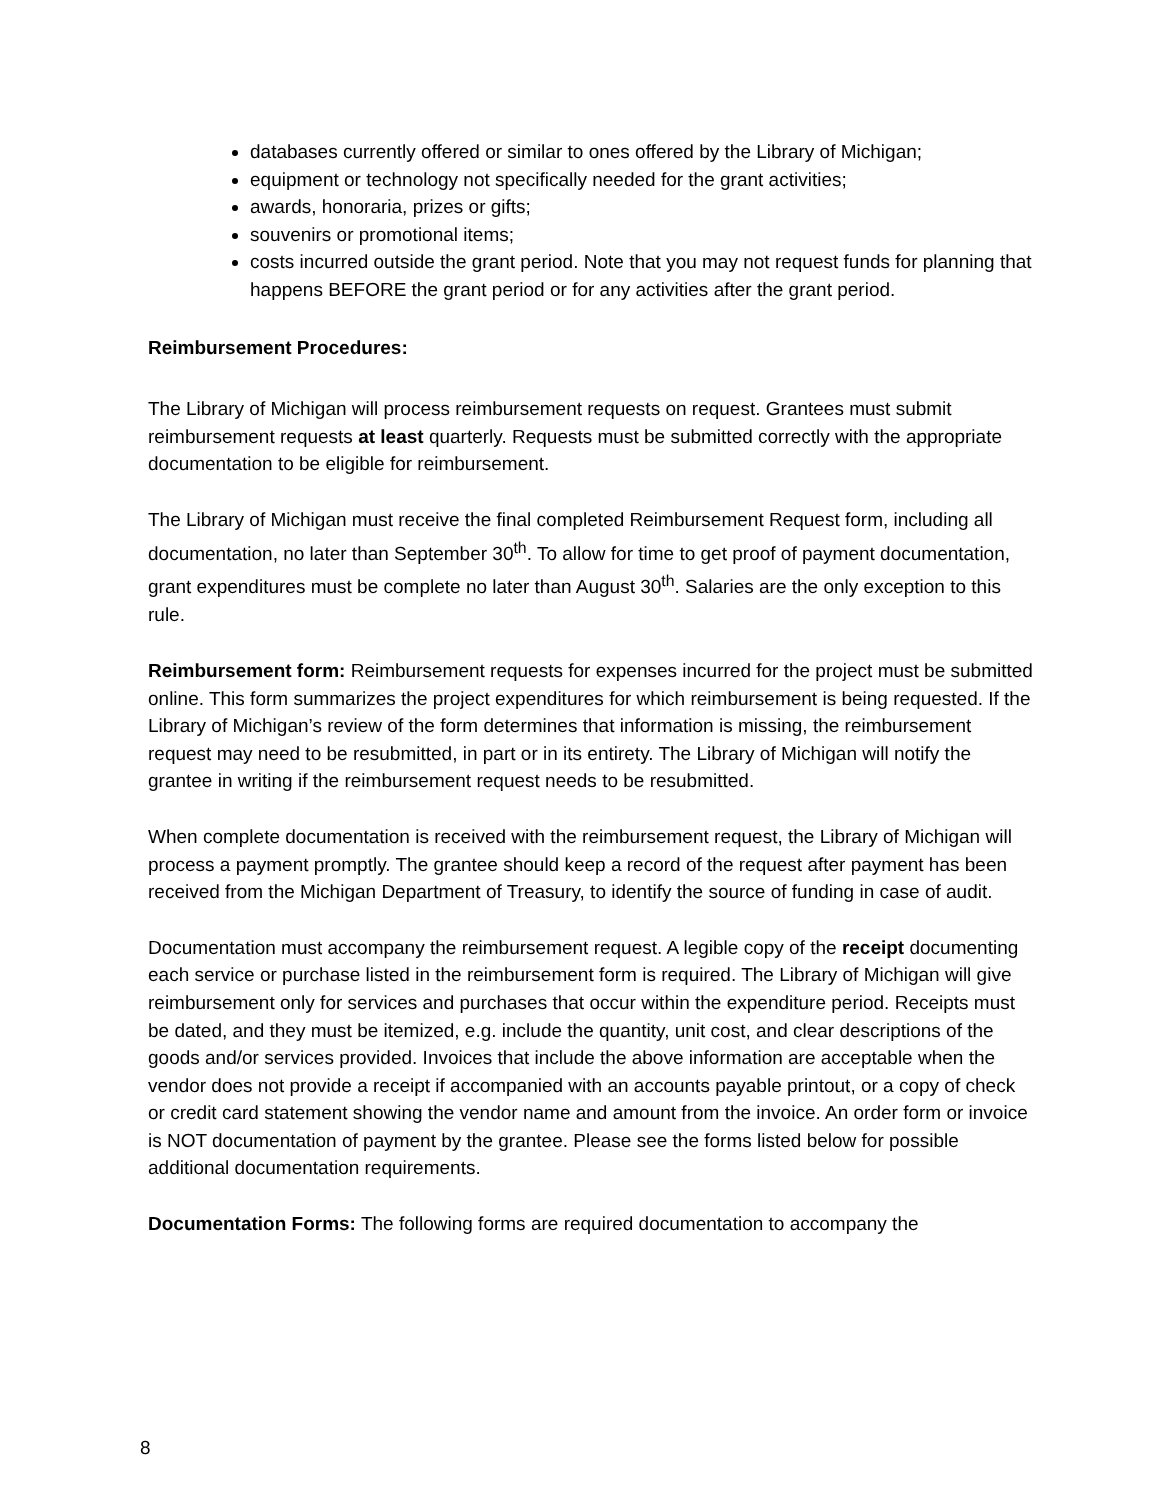databases currently offered or similar to ones offered by the Library of Michigan;
equipment or technology not specifically needed for the grant activities;
awards, honoraria, prizes or gifts;
souvenirs or promotional items;
costs incurred outside the grant period. Note that you may not request funds for planning that happens BEFORE the grant period or for any activities after the grant period.
Reimbursement Procedures:
The Library of Michigan will process reimbursement requests on request. Grantees must submit reimbursement requests at least quarterly. Requests must be submitted correctly with the appropriate documentation to be eligible for reimbursement.
The Library of Michigan must receive the final completed Reimbursement Request form, including all documentation, no later than September 30<sup>th</sup>. To allow for time to get proof of payment documentation, grant expenditures must be complete no later than August 30<sup>th</sup>. Salaries are the only exception to this rule.
Reimbursement form: Reimbursement requests for expenses incurred for the project must be submitted online. This form summarizes the project expenditures for which reimbursement is being requested. If the Library of Michigan’s review of the form determines that information is missing, the reimbursement request may need to be resubmitted, in part or in its entirety. The Library of Michigan will notify the grantee in writing if the reimbursement request needs to be resubmitted.
When complete documentation is received with the reimbursement request, the Library of Michigan will process a payment promptly. The grantee should keep a record of the request after payment has been received from the Michigan Department of Treasury, to identify the source of funding in case of audit.
Documentation must accompany the reimbursement request. A legible copy of the receipt documenting each service or purchase listed in the reimbursement form is required. The Library of Michigan will give reimbursement only for services and purchases that occur within the expenditure period. Receipts must be dated, and they must be itemized, e.g. include the quantity, unit cost, and clear descriptions of the goods and/or services provided. Invoices that include the above information are acceptable when the vendor does not provide a receipt if accompanied with an accounts payable printout, or a copy of check or credit card statement showing the vendor name and amount from the invoice. An order form or invoice is NOT documentation of payment by the grantee. Please see the forms listed below for possible additional documentation requirements.
Documentation Forms: The following forms are required documentation to accompany the
8